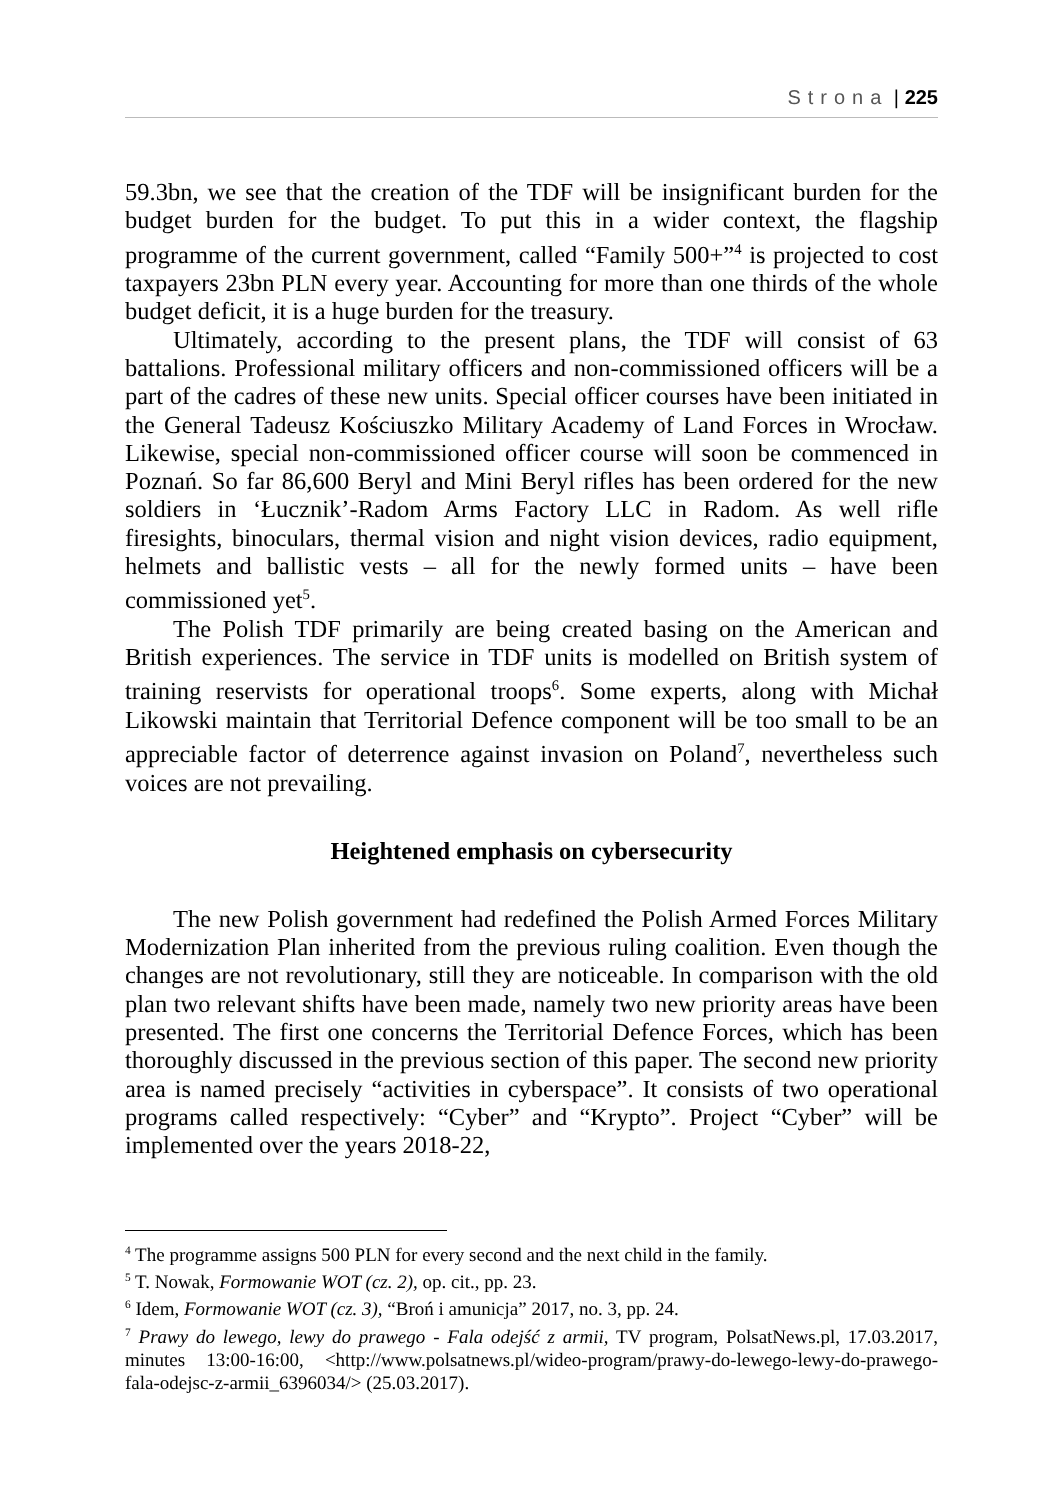Strona | 225
59.3bn, we see that the creation of the TDF will be insignificant burden for the budget burden for the budget. To put this in a wider context, the flagship programme of the current government, called “Family 500+”<sup>4</sup> is projected to cost taxpayers 23bn PLN every year. Accounting for more than one thirds of the whole budget deficit, it is a huge burden for the treasury.
Ultimately, according to the present plans, the TDF will consist of 63 battalions. Professional military officers and non-commissioned officers will be a part of the cadres of these new units. Special officer courses have been initiated in the General Tadeusz Kościuszko Military Academy of Land Forces in Wrocław. Likewise, special non-commissioned officer course will soon be commenced in Poznań. So far 86,600 Beryl and Mini Beryl rifles has been ordered for the new soldiers in ‘Łucznik’-Radom Arms Factory LLC in Radom. As well rifle firesights, binoculars, thermal vision and night vision devices, radio equipment, helmets and ballistic vests – all for the newly formed units – have been commissioned yet<sup>5</sup>.
The Polish TDF primarily are being created basing on the American and British experiences. The service in TDF units is modelled on British system of training reservists for operational troops<sup>6</sup>. Some experts, along with Michał Likowski maintain that Territorial Defence component will be too small to be an appreciable factor of deterrence against invasion on Poland<sup>7</sup>, nevertheless such voices are not prevailing.
Heightened emphasis on cybersecurity
The new Polish government had redefined the Polish Armed Forces Military Modernization Plan inherited from the previous ruling coalition. Even though the changes are not revolutionary, still they are noticeable. In comparison with the old plan two relevant shifts have been made, namely two new priority areas have been presented. The first one concerns the Territorial Defence Forces, which has been thoroughly discussed in the previous section of this paper. The second new priority area is named precisely “activities in cyberspace”. It consists of two operational programs called respectively: “Cyber” and “Krypto”. Project “Cyber” will be implemented over the years 2018-22,
<sup>4</sup> The programme assigns 500 PLN for every second and the next child in the family.
<sup>5</sup> T. Nowak, Formowanie WOT (cz. 2), op. cit., pp. 23.
<sup>6</sup> Idem, Formowanie WOT (cz. 3), “Broń i amunicja” 2017, no. 3, pp. 24.
<sup>7</sup> Prawy do lewego, lewy do prawego - Fala odejść z armii, TV program, PolsatNews.pl, 17.03.2017, minutes 13:00-16:00, <http://www.polsatnews.pl/wideo-program/prawy-do-lewego-lewy-do-prawego-fala-odejsc-z-armii_6396034/> (25.03.2017).